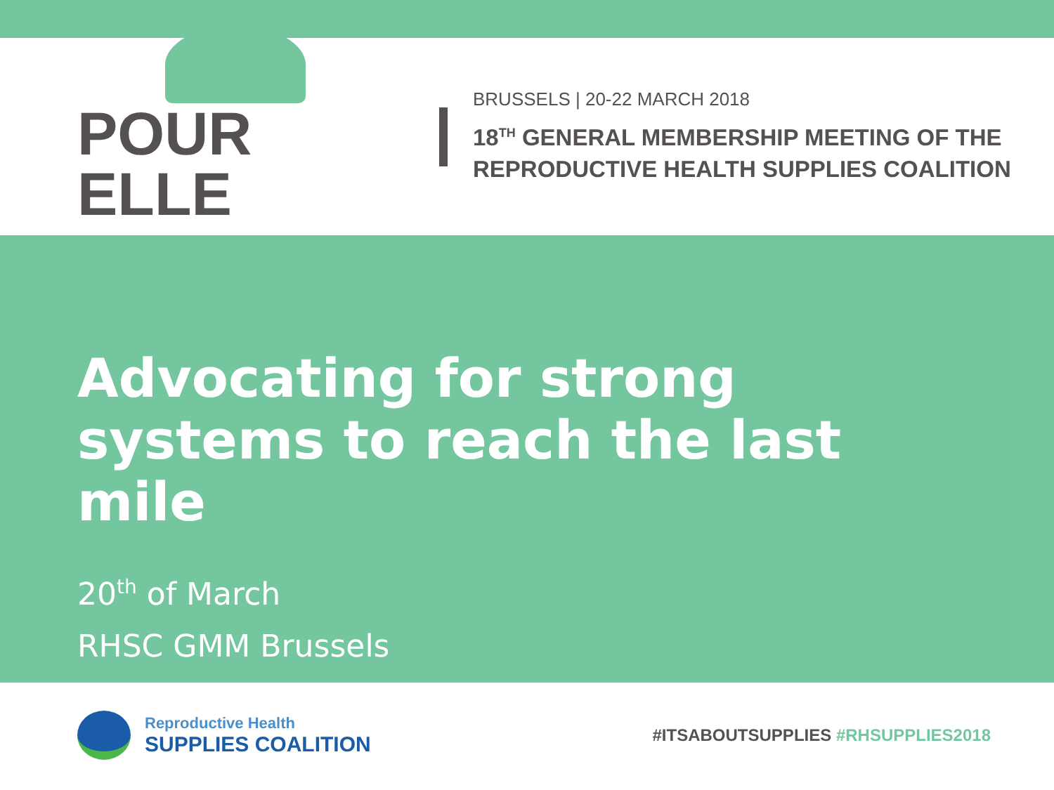POUR ELLE
BRUSSELS | 20-22 MARCH 2018
18<sup>TH</sup> GENERAL MEMBERSHIP MEETING OF THE
REPRODUCTIVE HEALTH SUPPLIES COALITION
Advocating for strong systems to reach the last mile
20<sup>th</sup> of March
RHSC GMM Brussels
Reproductive Health
SUPPLIES COALITION
#ITSABOUTSUPPLIES #RHSUPPLIES2018